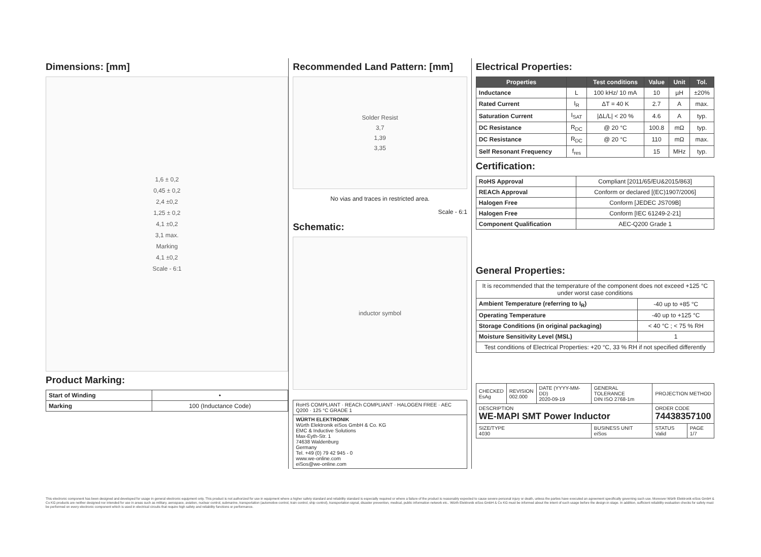Dimensions: [mm]
1,6 ± 0,2
0,45 ± 0,2
2,4 ±0,2
1,25 ± 0,2
4,1 ±0,2
3,1 max.
Marking
4,1 ±0,2
Scale - 6:1
Product Marking:
| Start of Winding | • |
| Marking | 100 (Inductance Code) |
Recommended Land Pattern: [mm]
Solder Resist
3,7
1,39
3,35
No vias and traces in restricted area.
Scale - 6:1
Schematic:
inductor symbol
| RoHS COMPLIANT · REACh COMPLIANT · HALOGEN FREE · AEC Q200 · 125 °C GRADE 1 |
| WÜRTH ELEKTRONIK Würth Elektronik eiSos GmbH & Co. KG EMC & Inductive Solutions Max-Eyth-Str. 1 74638 Waldenburg Germany Tel. +49 (0) 79 42 945 - 0 www.we-online.com eiSos@we-online.com |
Electrical Properties:
| Properties | | Test conditions | Value | Unit | Tol. |
| --- | --- | --- | --- | --- | --- |
| Inductance | L | 100 kHz/ 10 mA | 10 | µH | ±20% |
| Rated Current | I<sub>R</sub> | ΔT = 40 K | 2.7 | A | max. |
| Saturation Current | I<sub>SAT</sub> | /ΔL/L/ < 20 % | 4.6 | A | typ. |
| DC Resistance | R<sub>DC</sub> | @ 20 °C | 100.8 | mΩ | typ. |
| DC Resistance | R<sub>DC</sub> | @ 20 °C | 110 | mΩ | max. |
| Self Resonant Frequency | f<sub>res</sub> | | 15 | MHz | typ. |
Certification:
| RoHS Approval | Compliant [2011/65/EU&2015/863] |
| REACh Approval | Conform or declared [(EC)1907/2006] |
| Halogen Free | Conform [JEDEC JS709B] |
| Halogen Free | Conform [IEC 61249-2-21] |
| Component Qualification | AEC-Q200 Grade 1 |
General Properties:
| It is recommended that the temperature of the component does not exceed +125 °C under worst case conditions | |
| Ambient Temperature (referring to I<sub>R</sub>) | -40 up to +85 °C |
| Operating Temperature | -40 up to +125 °C |
| Storage Conditions (in original packaging) | < 40 °C ; < 75 % RH |
| Moisture Sensitivity Level (MSL) | 1 |
| Test conditions of Electrical Properties: +20 °C, 33 % RH if not specified differently | |
| CHECKED EsAg | REVISION 002.000 | DATE (YYYY-MM-DD) 2020-09-19 | GENERAL TOLERANCE DIN ISO 2768-1m | PROJECTION METHOD | |
| DESCRIPTION WE-MAPI SMT Power Inductor | | | | ORDER CODE 74438357100 | |
| SIZE/TYPE 4030 | | | BUSINESS UNIT eiSos | STATUS Valid | PAGE 1/7 |
This electronic component has been designed and developed for usage in general electronic equipment only. This product is not authorized for use in equipment where a higher safety standard and reliability standard is especially required or where a failure of the product is reasonably expected to cause severe personal injury or death, unless the parties have executed an agreement specifically governing such use. Moreover Würth Elektronik eiSos GmbH & Co KG products are neither designed nor intended for use in areas such as military, aerospace, aviation, nuclear control, submarine, transportation (automotive control, train control, ship control), transportation signal, disaster prevention, medical, public information network etc.. Würth Elektronik eiSos GmbH & Co KG must be informed about the intent of such usage before the design-in stage. In addition, sufficient reliability evaluation checks for safety must be performed on every electronic component which is used in electrical circuits that require high safety and reliability functions or performance.